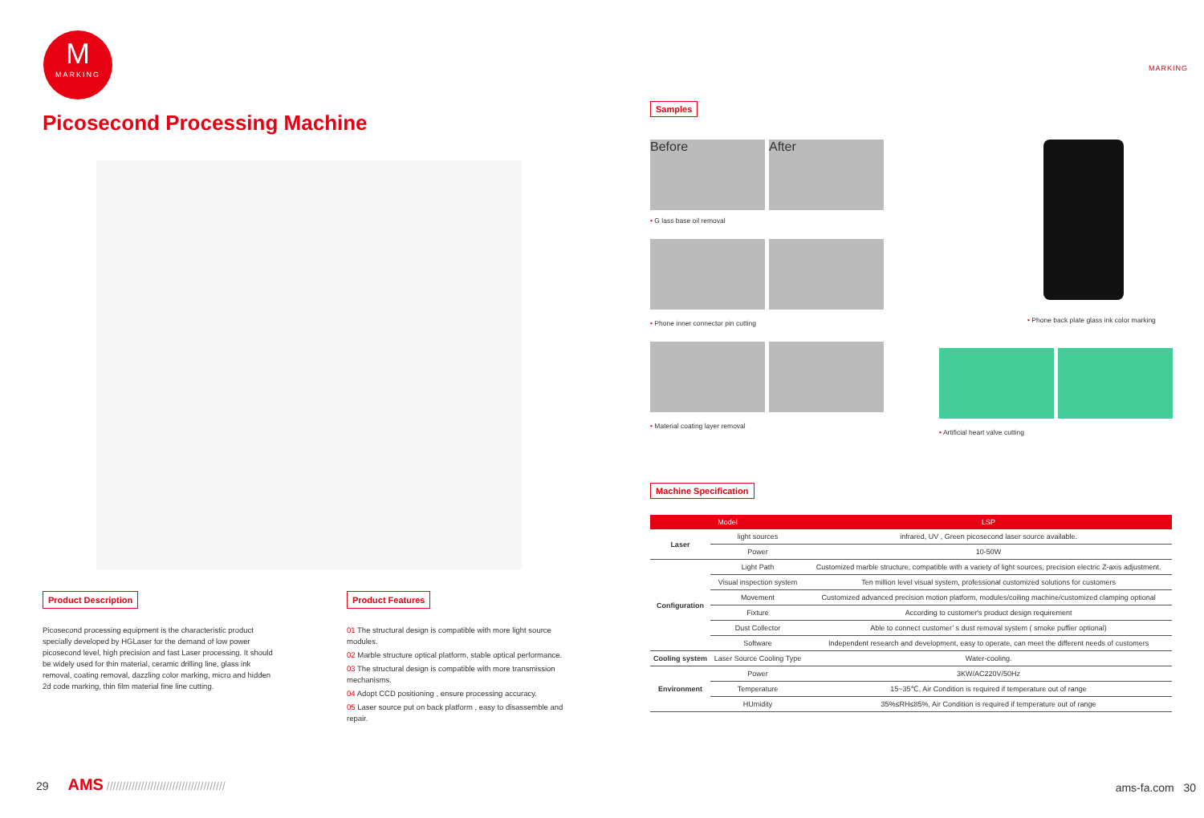M
MARKING
Picosecond Processing Machine
Product Description
Picosecond processing equipment is the characteristic product specially developed by HGLaser for the demand of low power picosecond level, high precision and fast Laser processing. It should be widely used for thin material, ceramic drilling line, glass ink removal, coating removal, dazzling color marking, micro and hidden 2d code marking, thin film material fine line cutting.
Product Features
01 The structural design is compatible with more light source modules.
02 Marble structure optical platform, stable optical performance.
03 The structural design is compatible with more transmission mechanisms.
04 Adopt CCD positioning , ensure processing accuracy.
05 Laser source put on back platform , easy to disassemble and repair.
29 AMS //////////////////////////////////////
MARKING
Samples
Before After
• G lass base oil removal
• Phone inner connector pin cutting
• Material coating layer removal
• Phone back plate glass ink color marking
• Artificial heart valve cutting
Machine Specification
| Model | | LSP |
| --- | --- | --- |
| Laser | light sources | infrared, UV , Green picosecond laser source available. |
| | Power | 10-50W |
| Configuration | Light Path | Customized marble structure, compatible with a variety of light sources, precision electric Z-axis adjustment. |
| | Visual inspection system | Ten million level visual system, professional customized solutions for customers |
| | Movement | Customized advanced precision motion platform, modules/coiling machine/customized clamping optional |
| | Fixture | According to customer's product design requirement |
| | Dust Collector | Able to connect customer’ s dust removal system ( smoke puffier optional) |
| | Software | Independent research and development, easy to operate, can meet the different needs of customers |
| Cooling system | Laser Source Cooling Type | Water-cooling. |
| Environment | Power | 3KW/AC220V/50Hz |
| | Temperature | 15~35℃, Air Condition is required if temperature out of range |
| | HUmidity | 35%≤RH≤85%, Air Condition is required if temperature out of range |
ams-fa.com 30